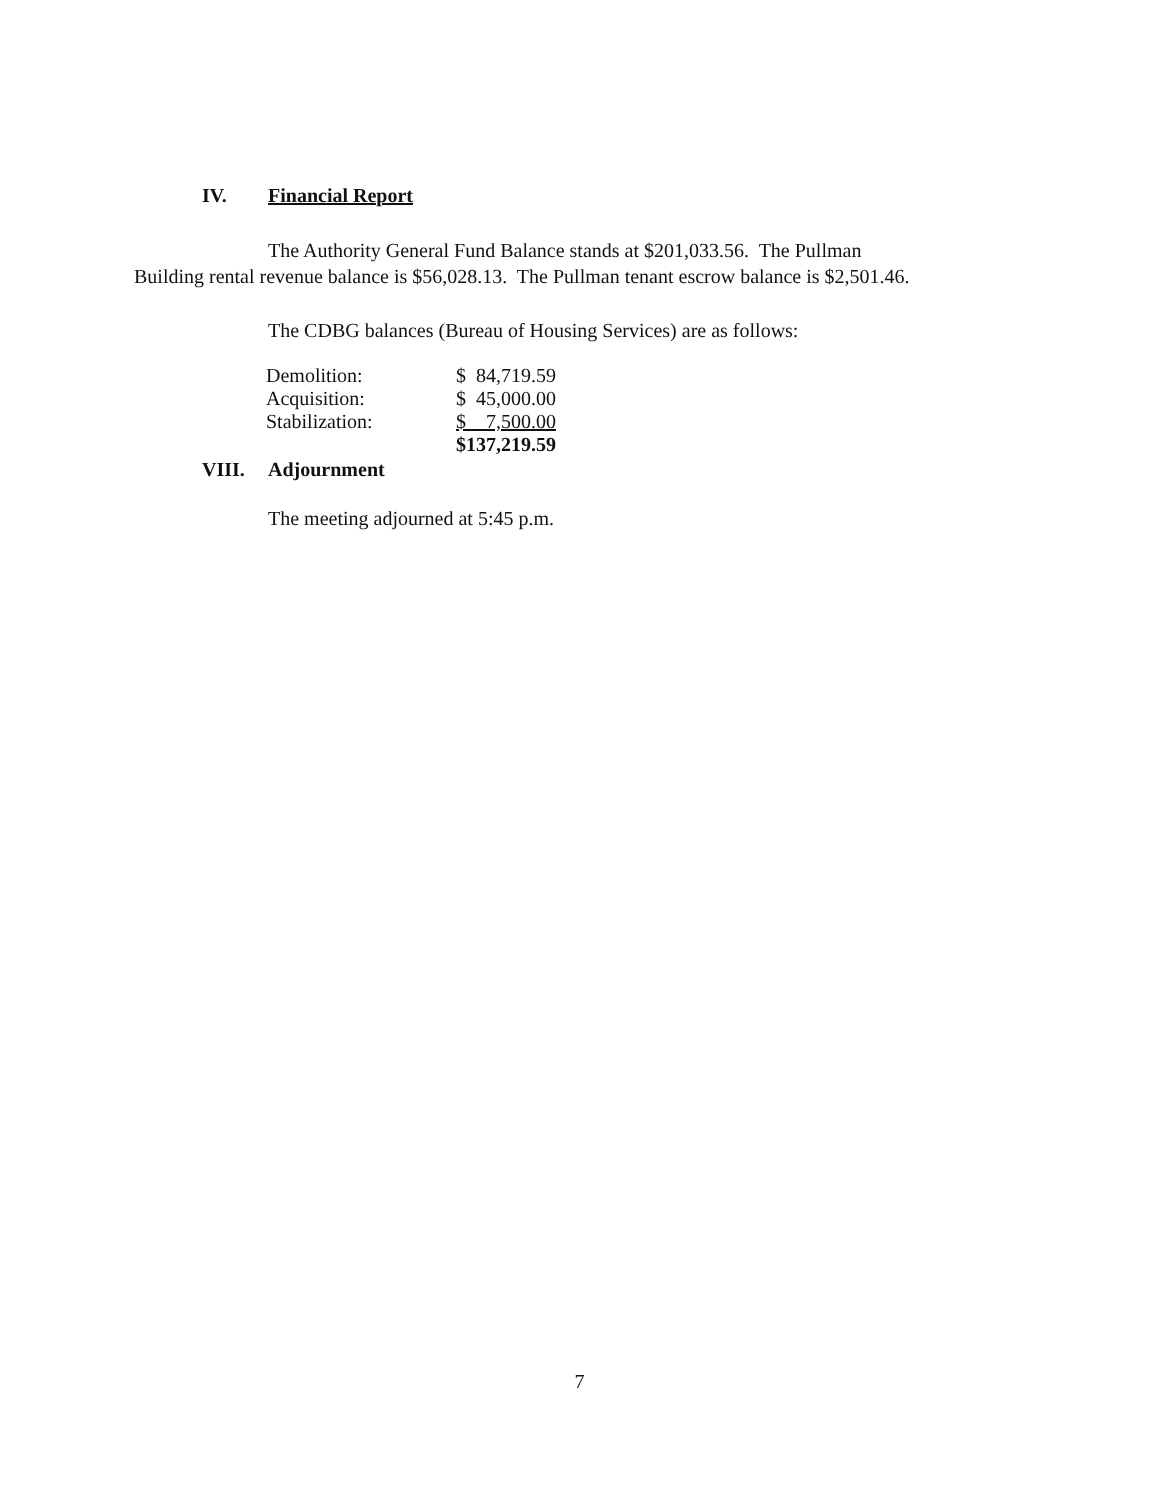IV. Financial Report
The Authority General Fund Balance stands at $201,033.56. The Pullman
Building rental revenue balance is $56,028.13. The Pullman tenant escrow balance is $2,501.46.
The CDBG balances (Bureau of Housing Services) are as follows:
| Demolition: | $ 84,719.59 |
| Acquisition: | $ 45,000.00 |
| Stabilization: | $ 7,500.00 |
| | $137,219.59 |
VIII. Adjournment
The meeting adjourned at 5:45 p.m.
7